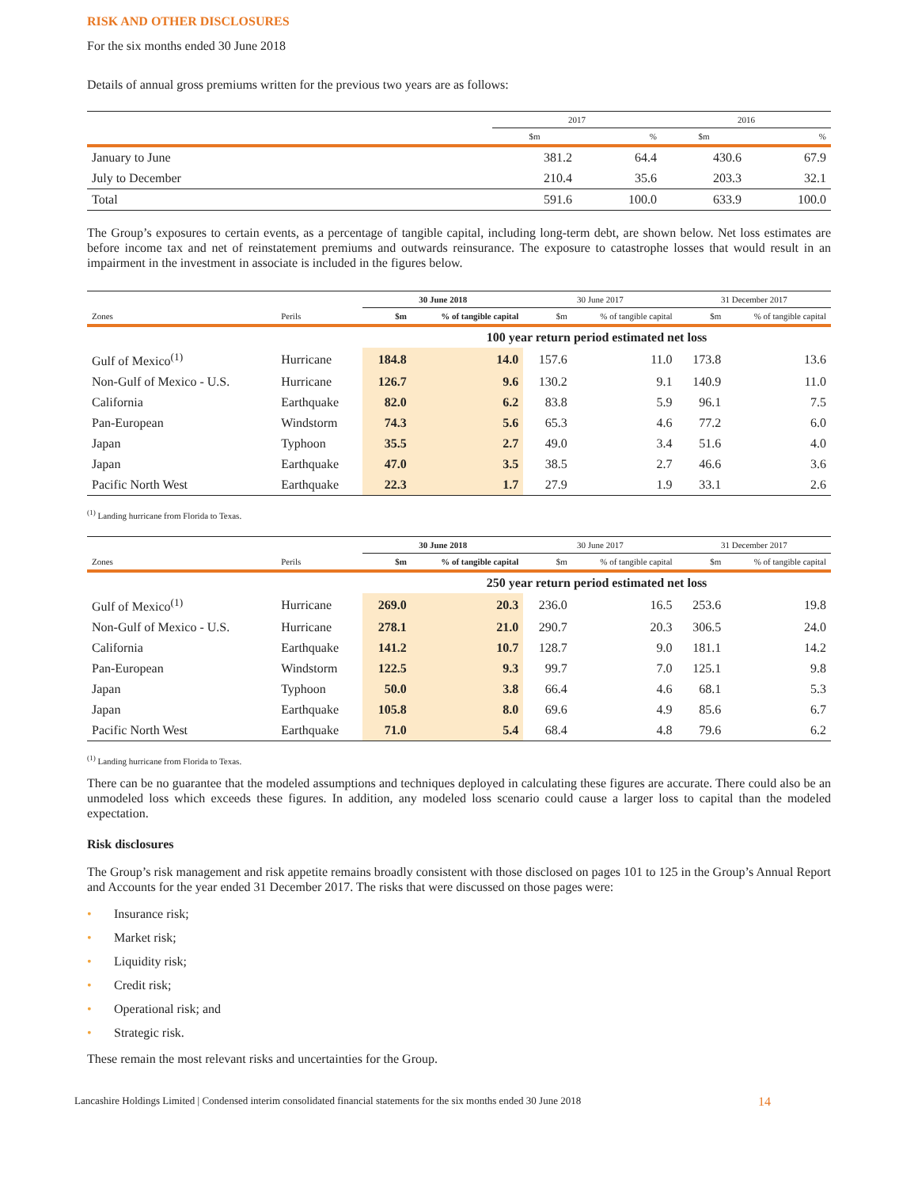RISK AND OTHER DISCLOSURES
For the six months ended 30 June 2018
Details of annual gross premiums written for the previous two years are as follows:
| | 2017 | | 2016 | |
| --- | --- | --- | --- | --- |
| | $m | % | $m | % |
| January to June | 381.2 | 64.4 | 430.6 | 67.9 |
| July to December | 210.4 | 35.6 | 203.3 | 32.1 |
| Total | 591.6 | 100.0 | 633.9 | 100.0 |
The Group’s exposures to certain events, as a percentage of tangible capital, including long-term debt, are shown below. Net loss estimates are before income tax and net of reinstatement premiums and outwards reinsurance. The exposure to catastrophe losses that would result in an impairment in the investment in associate is included in the figures below.
| | | 30 June 2018 | | 30 June 2017 | | 31 December 2017 | |
| --- | --- | --- | --- | --- | --- | --- | --- |
| Zones | Perils | $m | % of tangible capital | $m | % of tangible capital | $m | % of tangible capital |
| | | 100 year return period estimated net loss | | | | | |
| Gulf of Mexico<sup>(1)</sup> | Hurricane | 184.8 | 14.0 | 157.6 | 11.0 | 173.8 | 13.6 |
| Non-Gulf of Mexico - U.S. | Hurricane | 126.7 | 9.6 | 130.2 | 9.1 | 140.9 | 11.0 |
| California | Earthquake | 82.0 | 6.2 | 83.8 | 5.9 | 96.1 | 7.5 |
| Pan-European | Windstorm | 74.3 | 5.6 | 65.3 | 4.6 | 77.2 | 6.0 |
| Japan | Typhoon | 35.5 | 2.7 | 49.0 | 3.4 | 51.6 | 4.0 |
| Japan | Earthquake | 47.0 | 3.5 | 38.5 | 2.7 | 46.6 | 3.6 |
| Pacific North West | Earthquake | 22.3 | 1.7 | 27.9 | 1.9 | 33.1 | 2.6 |
<sup>(1)</sup> Landing hurricane from Florida to Texas.
| | | 30 June 2018 | | 30 June 2017 | | 31 December 2017 | |
| --- | --- | --- | --- | --- | --- | --- | --- |
| Zones | Perils | $m | % of tangible capital | $m | % of tangible capital | $m | % of tangible capital |
| | | 250 year return period estimated net loss | | | | | |
| Gulf of Mexico<sup>(1)</sup> | Hurricane | 269.0 | 20.3 | 236.0 | 16.5 | 253.6 | 19.8 |
| Non-Gulf of Mexico - U.S. | Hurricane | 278.1 | 21.0 | 290.7 | 20.3 | 306.5 | 24.0 |
| California | Earthquake | 141.2 | 10.7 | 128.7 | 9.0 | 181.1 | 14.2 |
| Pan-European | Windstorm | 122.5 | 9.3 | 99.7 | 7.0 | 125.1 | 9.8 |
| Japan | Typhoon | 50.0 | 3.8 | 66.4 | 4.6 | 68.1 | 5.3 |
| Japan | Earthquake | 105.8 | 8.0 | 69.6 | 4.9 | 85.6 | 6.7 |
| Pacific North West | Earthquake | 71.0 | 5.4 | 68.4 | 4.8 | 79.6 | 6.2 |
<sup>(1)</sup> Landing hurricane from Florida to Texas.
There can be no guarantee that the modeled assumptions and techniques deployed in calculating these figures are accurate. There could also be an unmodeled loss which exceeds these figures. In addition, any modeled loss scenario could cause a larger loss to capital than the modeled expectation.
Risk disclosures
The Group’s risk management and risk appetite remains broadly consistent with those disclosed on pages 101 to 125 in the Group’s Annual Report and Accounts for the year ended 31 December 2017. The risks that were discussed on those pages were:
• Insurance risk;
• Market risk;
• Liquidity risk;
• Credit risk;
• Operational risk; and
• Strategic risk.
These remain the most relevant risks and uncertainties for the Group.
Lancashire Holdings Limited | Condensed interim consolidated financial statements for the six months ended 30 June 2018 14